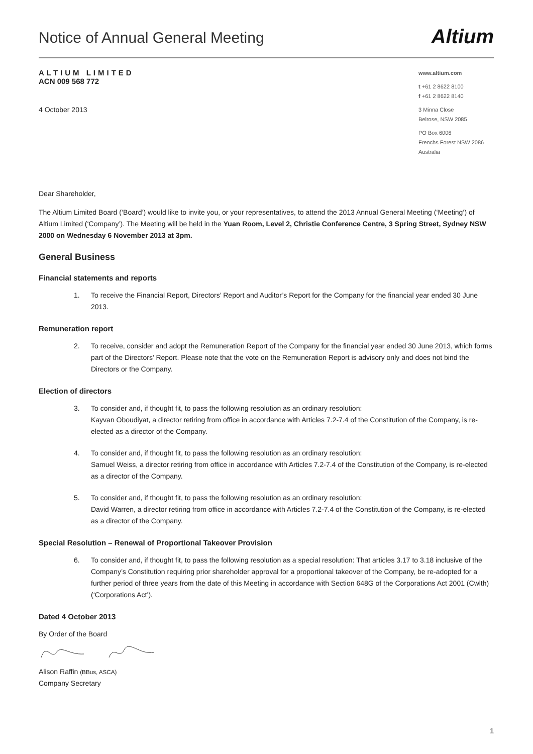Notice of Annual General Meeting
Altium
ALTIUM LIMITED
ACN 009 568 772
4 October 2013
www.altium.com
t +61 2 8622 8100
f +61 2 8622 8140
3 Minna Close
Belrose, NSW 2085
PO Box 6006
Frenchs Forest NSW 2086
Australia
Dear Shareholder,
The Altium Limited Board (‘Board’) would like to invite you, or your representatives, to attend the 2013 Annual General Meeting (‘Meeting’) of Altium Limited (‘Company’). The Meeting will be held in the Yuan Room, Level 2, Christie Conference Centre, 3 Spring Street, Sydney NSW 2000 on Wednesday 6 November 2013 at 3pm.
General Business
Financial statements and reports
1. To receive the Financial Report, Directors’ Report and Auditor’s Report for the Company for the financial year ended 30 June 2013.
Remuneration report
2. To receive, consider and adopt the Remuneration Report of the Company for the financial year ended 30 June 2013, which forms part of the Directors’ Report. Please note that the vote on the Remuneration Report is advisory only and does not bind the Directors or the Company.
Election of directors
3. To consider and, if thought fit, to pass the following resolution as an ordinary resolution:
Kayvan Oboudiyat, a director retiring from office in accordance with Articles 7.2-7.4 of the Constitution of the Company, is re-elected as a director of the Company.
4. To consider and, if thought fit, to pass the following resolution as an ordinary resolution:
Samuel Weiss, a director retiring from office in accordance with Articles 7.2-7.4 of the Constitution of the Company, is re-elected as a director of the Company.
5. To consider and, if thought fit, to pass the following resolution as an ordinary resolution:
David Warren, a director retiring from office in accordance with Articles 7.2-7.4 of the Constitution of the Company, is re-elected as a director of the Company.
Special Resolution – Renewal of Proportional Takeover Provision
6. To consider and, if thought fit, to pass the following resolution as a special resolution: That articles 3.17 to 3.18 inclusive of the Company’s Constitution requiring prior shareholder approval for a proportional takeover of the Company, be re-adopted for a further period of three years from the date of this Meeting in accordance with Section 648G of the Corporations Act 2001 (Cwlth) (‘Corporations Act’).
Dated 4 October 2013
By Order of the Board
Alison Raffin (BBus, ASCA)
Company Secretary
1